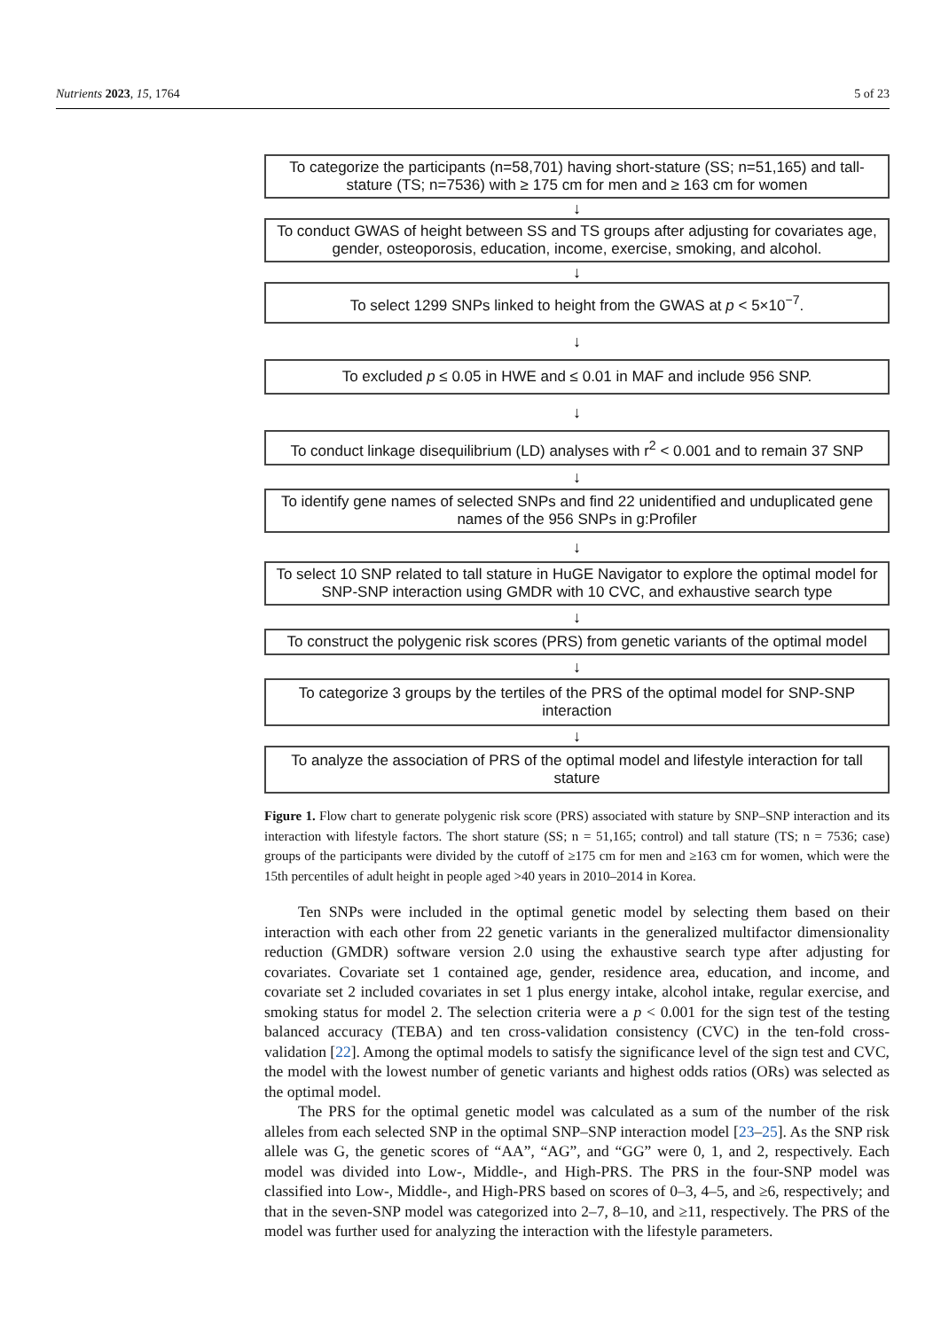Nutrients 2023, 15, 1764 5 of 23
To categorize the participants (n=58,701) having short-stature (SS; n=51,165) and tall-stature (TS; n=7536) with ≥ 175 cm for men and ≥ 163 cm for women
↓
To conduct GWAS of height between SS and TS groups after adjusting for covariates age, gender, osteoporosis, education, income, exercise, smoking, and alcohol.
↓
To select 1299 SNPs linked to height from the GWAS at p < 5×10<sup>−7</sup>.
↓
To excluded p ≤ 0.05 in HWE and ≤ 0.01 in MAF and include 956 SNP.
↓
To conduct linkage disequilibrium (LD) analyses with r<sup>2</sup> < 0.001 and to remain 37 SNP
↓
To identify gene names of selected SNPs and find 22 unidentified and unduplicated gene names of the 956 SNPs in g:Profiler
↓
To select 10 SNP related to tall stature in HuGE Navigator to explore the optimal model for SNP-SNP interaction using GMDR with 10 CVC, and exhaustive search type
↓
To construct the polygenic risk scores (PRS) from genetic variants of the optimal model
↓
To categorize 3 groups by the tertiles of the PRS of the optimal model for SNP-SNP interaction
↓
To analyze the association of PRS of the optimal model and lifestyle interaction for tall stature
Figure 1. Flow chart to generate polygenic risk score (PRS) associated with stature by SNP–SNP interaction and its interaction with lifestyle factors. The short stature (SS; n = 51,165; control) and tall stature (TS; n = 7536; case) groups of the participants were divided by the cutoff of ≥175 cm for men and ≥163 cm for women, which were the 15th percentiles of adult height in people aged >40 years in 2010–2014 in Korea.
Ten SNPs were included in the optimal genetic model by selecting them based on their interaction with each other from 22 genetic variants in the generalized multifactor dimensionality reduction (GMDR) software version 2.0 using the exhaustive search type after adjusting for covariates. Covariate set 1 contained age, gender, residence area, education, and income, and covariate set 2 included covariates in set 1 plus energy intake, alcohol intake, regular exercise, and smoking status for model 2. The selection criteria were a p < 0.001 for the sign test of the testing balanced accuracy (TEBA) and ten cross-validation consistency (CVC) in the ten-fold cross-validation [22]. Among the optimal models to satisfy the significance level of the sign test and CVC, the model with the lowest number of genetic variants and highest odds ratios (ORs) was selected as the optimal model.
The PRS for the optimal genetic model was calculated as a sum of the number of the risk alleles from each selected SNP in the optimal SNP–SNP interaction model [23–25]. As the SNP risk allele was G, the genetic scores of “AA”, “AG”, and “GG” were 0, 1, and 2, respectively. Each model was divided into Low-, Middle-, and High-PRS. The PRS in the four-SNP model was classified into Low-, Middle-, and High-PRS based on scores of 0–3, 4–5, and ≥6, respectively; and that in the seven-SNP model was categorized into 2–7, 8–10, and ≥11, respectively. The PRS of the model was further used for analyzing the interaction with the lifestyle parameters.